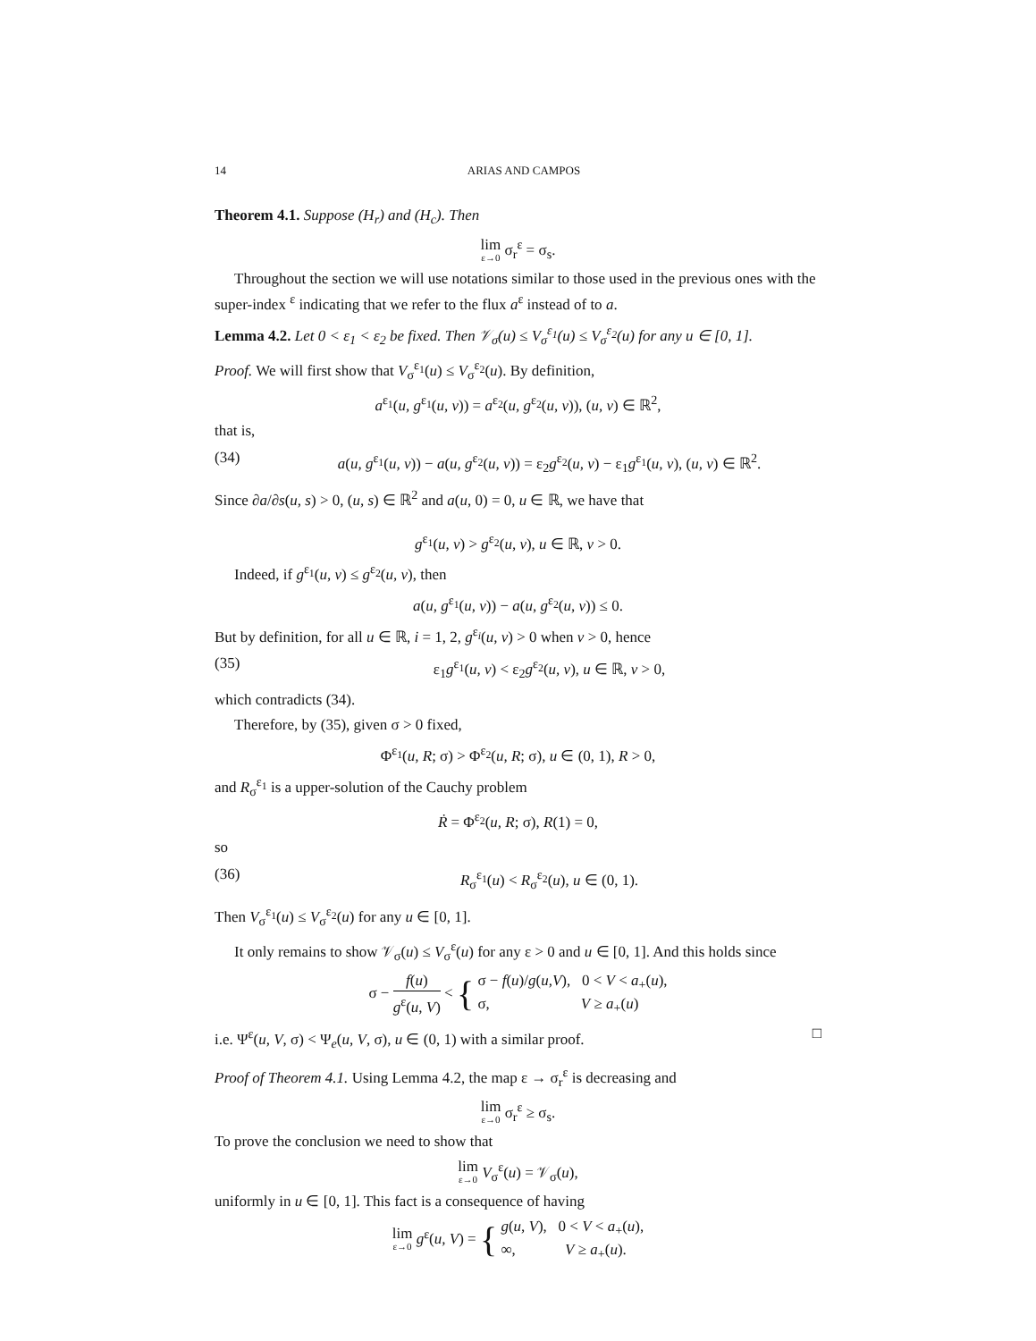14 ARIAS AND CAMPOS
Theorem 4.1. Suppose (H<sub>r</sub>) and (H<sub>c</sub>). Then
lim ε→0 σ<sub>r</sub><sup>ε</sup> = σ<sub>s</sub>.
Throughout the section we will use notations similar to those used in the previous ones with the super-index <sup>ε</sup> indicating that we refer to the flux a<sup>ε</sup> instead of to a.
Lemma 4.2. Let 0 < ε<sub>1</sub> < ε<sub>2</sub> be fixed. Then 𝒱<sub>σ</sub>(u) ≤ V<sub>σ</sub><sup>ε<sub>1</sub></sup>(u) ≤ V<sub>σ</sub><sup>ε<sub>2</sub></sup>(u) for any u ∈ [0, 1].
Proof. We will first show that V<sub>σ</sub><sup>ε<sub>1</sub></sup>(u) ≤ V<sub>σ</sub><sup>ε<sub>2</sub></sup>(u). By definition,
a<sup>ε<sub>1</sub></sup>(u, g<sup>ε<sub>1</sub></sup>(u, v)) = a<sup>ε<sub>2</sub></sup>(u, g<sup>ε<sub>2</sub></sup>(u, v)), (u, v) ∈ ℝ<sup>2</sup>,
that is,
(34) a(u, g<sup>ε<sub>1</sub></sup>(u, v)) − a(u, g<sup>ε<sub>2</sub></sup>(u, v)) = ε<sub>2</sub>g<sup>ε<sub>2</sub></sup>(u, v) − ε<sub>1</sub>g<sup>ε<sub>1</sub></sup>(u, v), (u, v) ∈ ℝ<sup>2</sup>.
Since ∂a/∂s(u, s) > 0, (u, s) ∈ ℝ<sup>2</sup> and a(u, 0) = 0, u ∈ ℝ, we have that
g<sup>ε<sub>1</sub></sup>(u, v) > g<sup>ε<sub>2</sub></sup>(u, v), u ∈ ℝ, v > 0.
Indeed, if g<sup>ε<sub>1</sub></sup>(u, v) ≤ g<sup>ε<sub>2</sub></sup>(u, v), then
a(u, g<sup>ε<sub>1</sub></sup>(u, v)) − a(u, g<sup>ε<sub>2</sub></sup>(u, v)) ≤ 0.
But by definition, for all u ∈ ℝ, i = 1, 2, g<sup>ε<sub>i</sub></sup>(u, v) > 0 when v > 0, hence
(35) ε<sub>1</sub>g<sup>ε<sub>1</sub></sup>(u, v) < ε<sub>2</sub>g<sup>ε<sub>2</sub></sup>(u, v), u ∈ ℝ, v > 0,
which contradicts (34).
Therefore, by (35), given σ > 0 fixed,
Φ<sup>ε<sub>1</sub></sup>(u, R; σ) > Φ<sup>ε<sub>2</sub></sup>(u, R; σ), u ∈ (0, 1), R > 0,
and R<sub>σ</sub><sup>ε<sub>1</sub></sup> is a upper-solution of the Cauchy problem
Ṙ = Φ<sup>ε<sub>2</sub></sup>(u, R; σ), R(1) = 0,
so
(36) R<sub>σ</sub><sup>ε<sub>1</sub></sup>(u) < R<sub>σ</sub><sup>ε<sub>2</sub></sup>(u), u ∈ (0, 1).
Then V<sub>σ</sub><sup>ε<sub>1</sub></sup>(u) ≤ V<sub>σ</sub><sup>ε<sub>2</sub></sup>(u) for any u ∈ [0, 1].
It only remains to show 𝒱<sub>σ</sub>(u) ≤ V<sub>σ</sub><sup>ε</sup>(u) for any ε > 0 and u ∈ [0, 1]. And this holds since
σ − f(u) g<sup>ε</sup>(u, V) < { σ − f(u)/g(u,V), 0 < V < a<sub>+</sub>(u),
σ, V ≥ a<sub>+</sub>(u)
i.e. Ψ<sup>ε</sup>(u, V, σ) < Ψ<sub>e</sub>(u, V, σ), u ∈ (0, 1) with a similar proof. □
Proof of Theorem 4.1. Using Lemma 4.2, the map ε → σ<sub>r</sub><sup>ε</sup> is decreasing and
lim ε→0 σ<sub>r</sub><sup>ε</sup> ≥ σ<sub>s</sub>.
To prove the conclusion we need to show that
lim ε→0 V<sub>σ</sub><sup>ε</sup>(u) = 𝒱<sub>σ</sub>(u),
uniformly in u ∈ [0, 1]. This fact is a consequence of having
lim ε→0 g<sup>ε</sup>(u, V) = { g(u, V), 0 < V < a<sub>+</sub>(u),
∞, V ≥ a<sub>+</sub>(u).